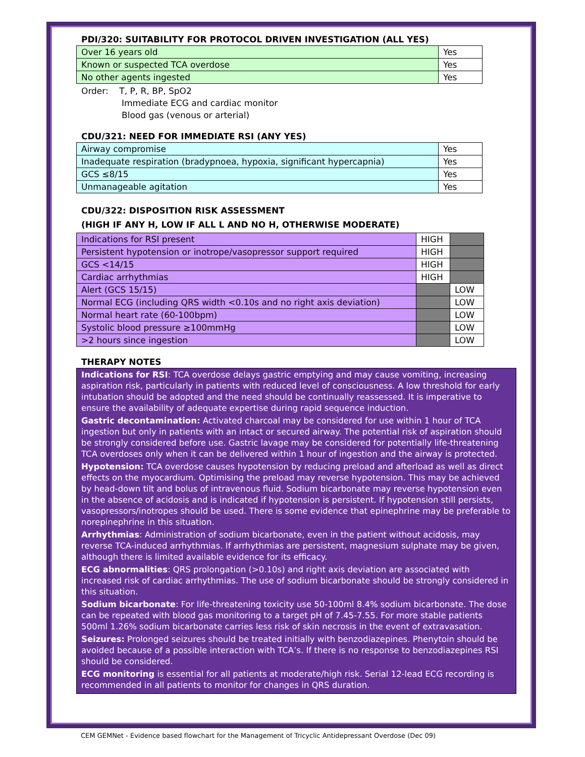PDI/320: SUITABILITY FOR PROTOCOL DRIVEN INVESTIGATION (ALL YES)
| Over 16 years old | Yes |
| Known or suspected TCA overdose | Yes |
| No other agents ingested | Yes |
Order: T, P, R, BP, SpO2
Immediate ECG and cardiac monitor
Blood gas (venous or arterial)
CDU/321: NEED FOR IMMEDIATE RSI (ANY YES)
| Airway compromise | Yes |
| Inadequate respiration (bradypnoea, hypoxia, significant hypercapnia) | Yes |
| GCS ≤8/15 | Yes |
| Unmanageable agitation | Yes |
CDU/322: DISPOSITION RISK ASSESSMENT
(HIGH IF ANY H, LOW IF ALL L AND NO H, OTHERWISE MODERATE)
| Indications for RSI present | HIGH | |
| Persistent hypotension or inotrope/vasopressor support required | HIGH | |
| GCS <14/15 | HIGH | |
| Cardiac arrhythmias | HIGH | |
| Alert (GCS 15/15) | | LOW |
| Normal ECG (including QRS width <0.10s and no right axis deviation) | | LOW |
| Normal heart rate (60-100bpm) | | LOW |
| Systolic blood pressure ≥100mmHg | | LOW |
| >2 hours since ingestion | | LOW |
THERAPY NOTES
Indications for RSI: TCA overdose delays gastric emptying and may cause vomiting, increasing aspiration risk, particularly in patients with reduced level of consciousness. A low threshold for early intubation should be adopted and the need should be continually reassessed. It is imperative to ensure the availability of adequate expertise during rapid sequence induction.
Gastric decontamination: Activated charcoal may be considered for use within 1 hour of TCA ingestion but only in patients with an intact or secured airway. The potential risk of aspiration should be strongly considered before use. Gastric lavage may be considered for potentially life-threatening TCA overdoses only when it can be delivered within 1 hour of ingestion and the airway is protected.
Hypotension: TCA overdose causes hypotension by reducing preload and afterload as well as direct effects on the myocardium. Optimising the preload may reverse hypotension. This may be achieved by head-down tilt and bolus of intravenous fluid. Sodium bicarbonate may reverse hypotension even in the absence of acidosis and is indicated if hypotension is persistent. If hypotension still persists, vasopressors/inotropes should be used. There is some evidence that epinephrine may be preferable to norepinephrine in this situation.
Arrhythmias: Administration of sodium bicarbonate, even in the patient without acidosis, may reverse TCA-induced arrhythmias. If arrhythmias are persistent, magnesium sulphate may be given, although there is limited available evidence for its efficacy.
ECG abnormalities: QRS prolongation (>0.10s) and right axis deviation are associated with increased risk of cardiac arrhythmias. The use of sodium bicarbonate should be strongly considered in this situation.
Sodium bicarbonate: For life-threatening toxicity use 50-100ml 8.4% sodium bicarbonate. The dose can be repeated with blood gas monitoring to a target pH of 7.45-7.55. For more stable patients 500ml 1.26% sodium bicarbonate carries less risk of skin necrosis in the event of extravasation.
Seizures: Prolonged seizures should be treated initially with benzodiazepines. Phenytoin should be avoided because of a possible interaction with TCA’s. If there is no response to benzodiazepines RSI should be considered.
ECG monitoring is essential for all patients at moderate/high risk. Serial 12-lead ECG recording is recommended in all patients to monitor for changes in QRS duration.
CEM GEMNet - Evidence based flowchart for the Management of Tricyclic Antidepressant Overdose (Dec 09)